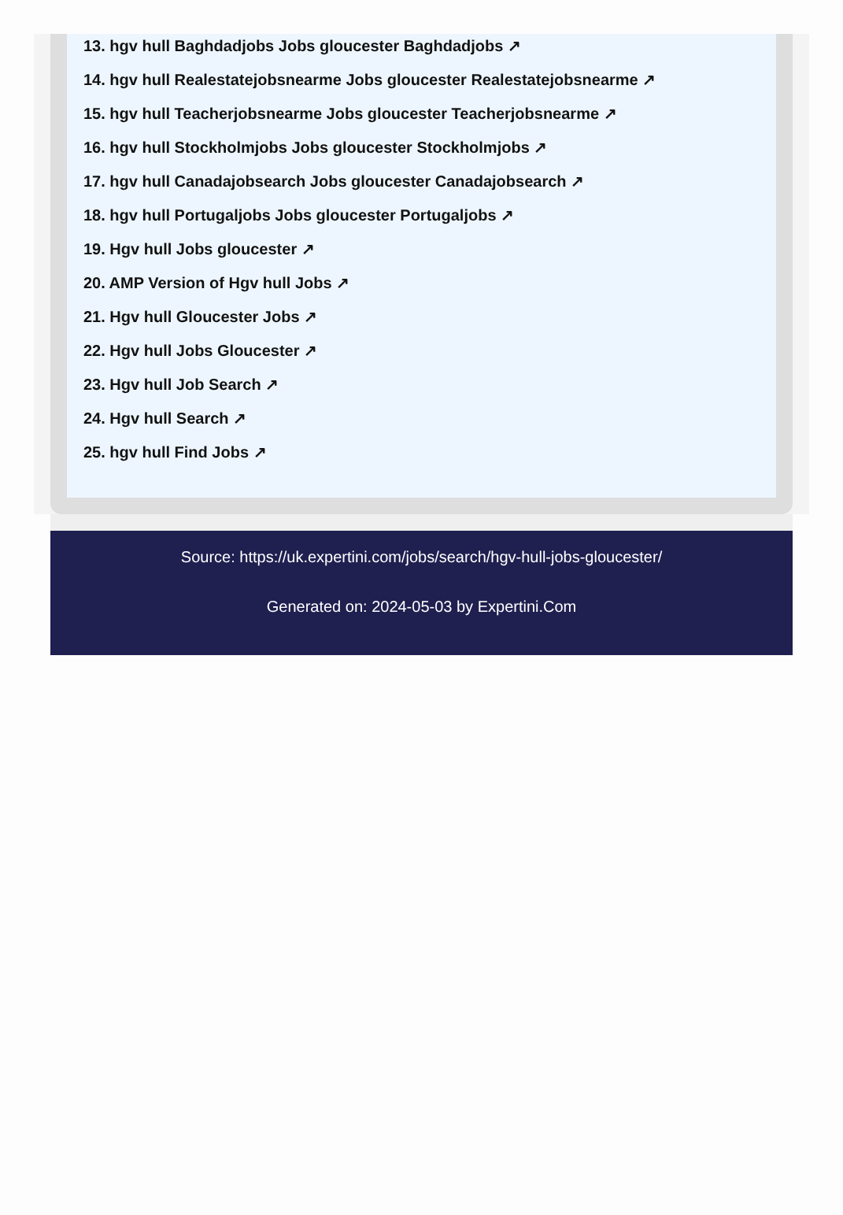13. hgv hull Baghdadjobs Jobs gloucester Baghdadjobs ↗
14. hgv hull Realestatejobsnearme Jobs gloucester Realestatejobsnearme ↗
15. hgv hull Teacherjobsnearme Jobs gloucester Teacherjobsnearme ↗
16. hgv hull Stockholmjobs Jobs gloucester Stockholmjobs ↗
17. hgv hull Canadajobsearch Jobs gloucester Canadajobsearch ↗
18. hgv hull Portugaljobs Jobs gloucester Portugaljobs ↗
19. Hgv hull Jobs gloucester ↗
20. AMP Version of Hgv hull Jobs ↗
21. Hgv hull Gloucester Jobs ↗
22. Hgv hull Jobs Gloucester ↗
23. Hgv hull Job Search ↗
24. Hgv hull Search ↗
25. hgv hull Find Jobs ↗
Source: https://uk.expertini.com/jobs/search/hgv-hull-jobs-gloucester/
Generated on: 2024-05-03 by Expertini.Com